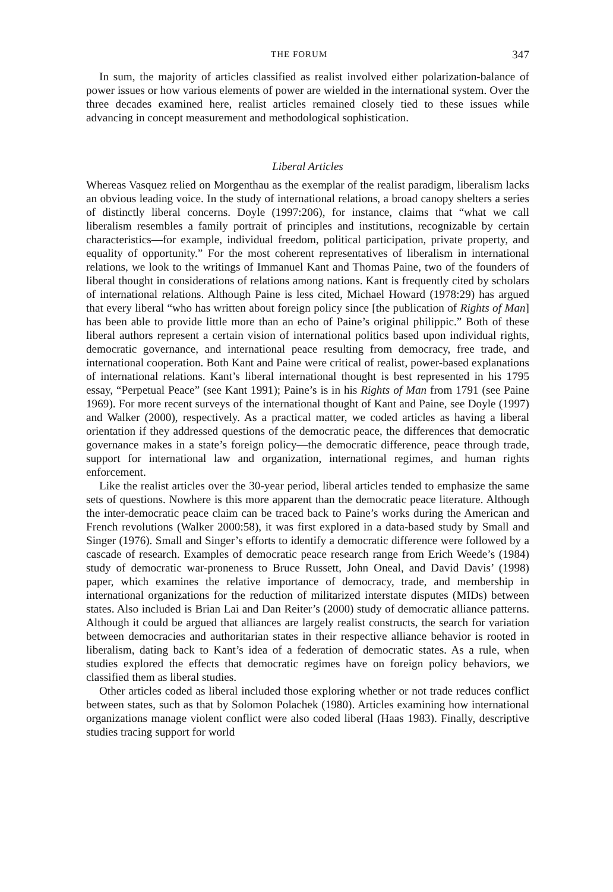THE FORUM 347
In sum, the majority of articles classified as realist involved either polarization-balance of power issues or how various elements of power are wielded in the international system. Over the three decades examined here, realist articles remained closely tied to these issues while advancing in concept measurement and methodological sophistication.
Liberal Articles
Whereas Vasquez relied on Morgenthau as the exemplar of the realist paradigm, liberalism lacks an obvious leading voice. In the study of international relations, a broad canopy shelters a series of distinctly liberal concerns. Doyle (1997:206), for instance, claims that “what we call liberalism resembles a family portrait of principles and institutions, recognizable by certain characteristics—for example, individual freedom, political participation, private property, and equality of opportunity.” For the most coherent representatives of liberalism in international relations, we look to the writings of Immanuel Kant and Thomas Paine, two of the founders of liberal thought in considerations of relations among nations. Kant is frequently cited by scholars of international relations. Although Paine is less cited, Michael Howard (1978:29) has argued that every liberal “who has written about foreign policy since [the publication of Rights of Man] has been able to provide little more than an echo of Paine’s original philippic.” Both of these liberal authors represent a certain vision of international politics based upon individual rights, democratic governance, and international peace resulting from democracy, free trade, and international cooperation. Both Kant and Paine were critical of realist, power-based explanations of international relations. Kant’s liberal international thought is best represented in his 1795 essay, “Perpetual Peace” (see Kant 1991); Paine’s is in his Rights of Man from 1791 (see Paine 1969). For more recent surveys of the international thought of Kant and Paine, see Doyle (1997) and Walker (2000), respectively. As a practical matter, we coded articles as having a liberal orientation if they addressed questions of the democratic peace, the differences that democratic governance makes in a state’s foreign policy—the democratic difference, peace through trade, support for international law and organization, international regimes, and human rights enforcement.
Like the realist articles over the 30-year period, liberal articles tended to emphasize the same sets of questions. Nowhere is this more apparent than the democratic peace literature. Although the inter-democratic peace claim can be traced back to Paine’s works during the American and French revolutions (Walker 2000:58), it was first explored in a data-based study by Small and Singer (1976). Small and Singer’s efforts to identify a democratic difference were followed by a cascade of research. Examples of democratic peace research range from Erich Weede’s (1984) study of democratic war-proneness to Bruce Russett, John Oneal, and David Davis’ (1998) paper, which examines the relative importance of democracy, trade, and membership in international organizations for the reduction of militarized interstate disputes (MIDs) between states. Also included is Brian Lai and Dan Reiter’s (2000) study of democratic alliance patterns. Although it could be argued that alliances are largely realist constructs, the search for variation between democracies and authoritarian states in their respective alliance behavior is rooted in liberalism, dating back to Kant’s idea of a federation of democratic states. As a rule, when studies explored the effects that democratic regimes have on foreign policy behaviors, we classified them as liberal studies.
Other articles coded as liberal included those exploring whether or not trade reduces conflict between states, such as that by Solomon Polachek (1980). Articles examining how international organizations manage violent conflict were also coded liberal (Haas 1983). Finally, descriptive studies tracing support for world